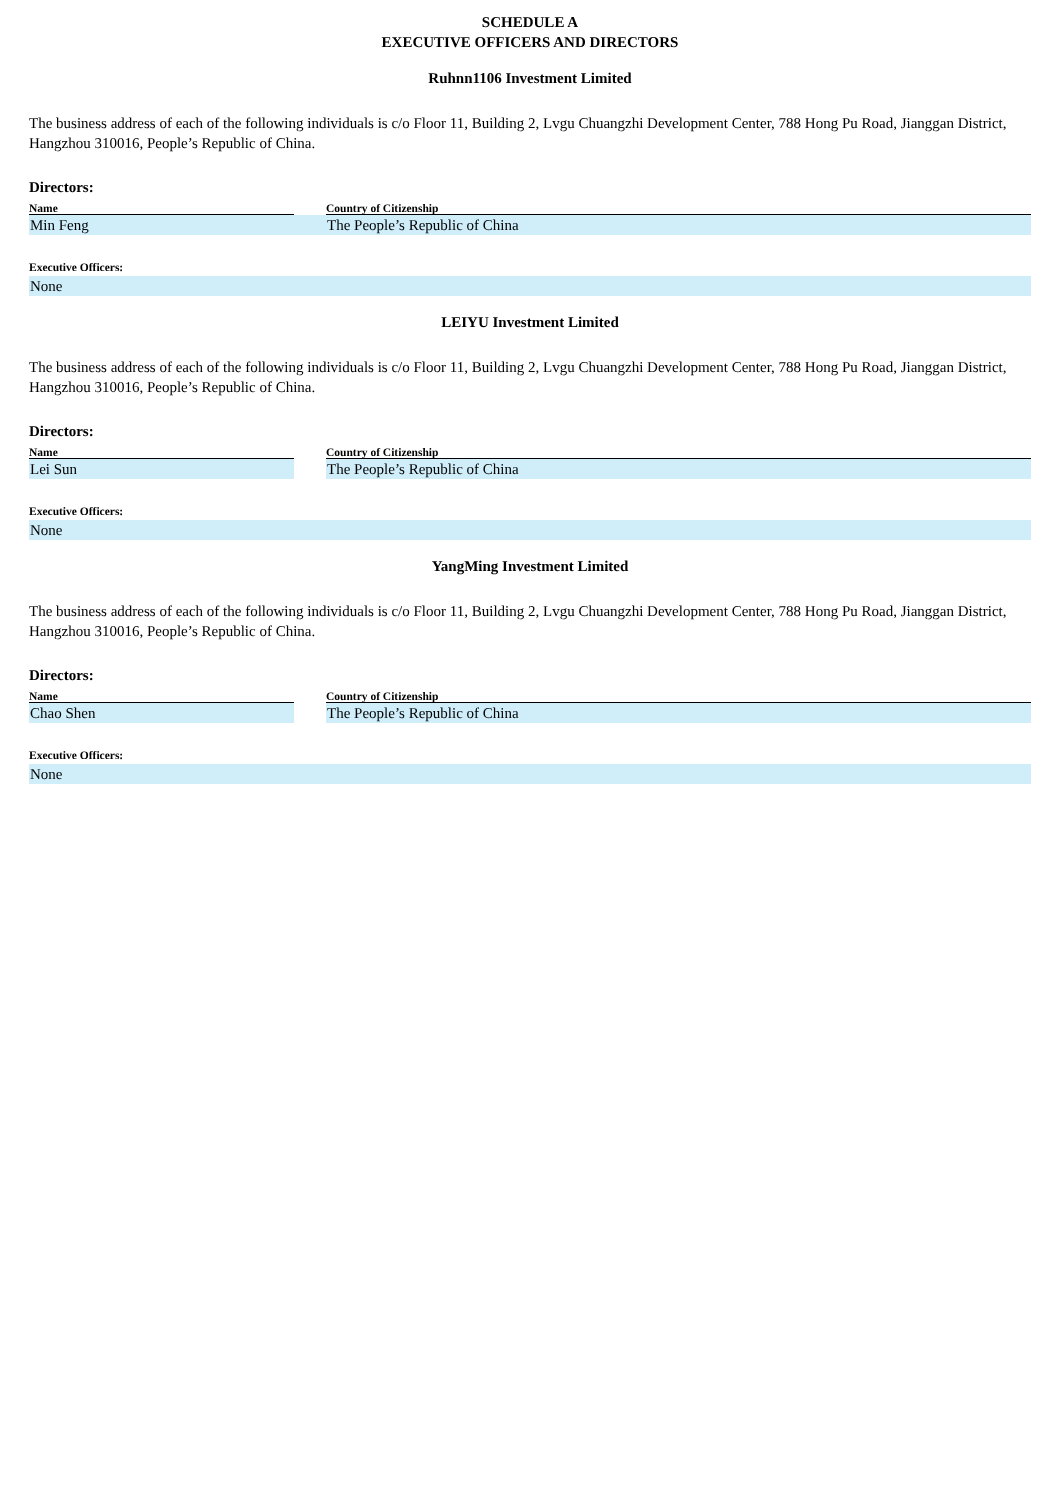SCHEDULE A
EXECUTIVE OFFICERS AND DIRECTORS
Ruhnn1106 Investment Limited
The business address of each of the following individuals is c/o Floor 11, Building 2, Lvgu Chuangzhi Development Center, 788 Hong Pu Road, Jianggan District, Hangzhou 310016, People’s Republic of China.
Directors:
| Name | | Country of Citizenship |
| --- | --- | --- |
| Min Feng | | The People’s Republic of China |
Executive Officers:
None
LEIYU Investment Limited
The business address of each of the following individuals is c/o Floor 11, Building 2, Lvgu Chuangzhi Development Center, 788 Hong Pu Road, Jianggan District, Hangzhou 310016, People’s Republic of China.
Directors:
| Name | | Country of Citizenship |
| --- | --- | --- |
| Lei Sun | | The People’s Republic of China |
Executive Officers:
None
YangMing Investment Limited
The business address of each of the following individuals is c/o Floor 11, Building 2, Lvgu Chuangzhi Development Center, 788 Hong Pu Road, Jianggan District, Hangzhou 310016, People’s Republic of China.
Directors:
| Name | | Country of Citizenship |
| --- | --- | --- |
| Chao Shen | | The People’s Republic of China |
Executive Officers:
None